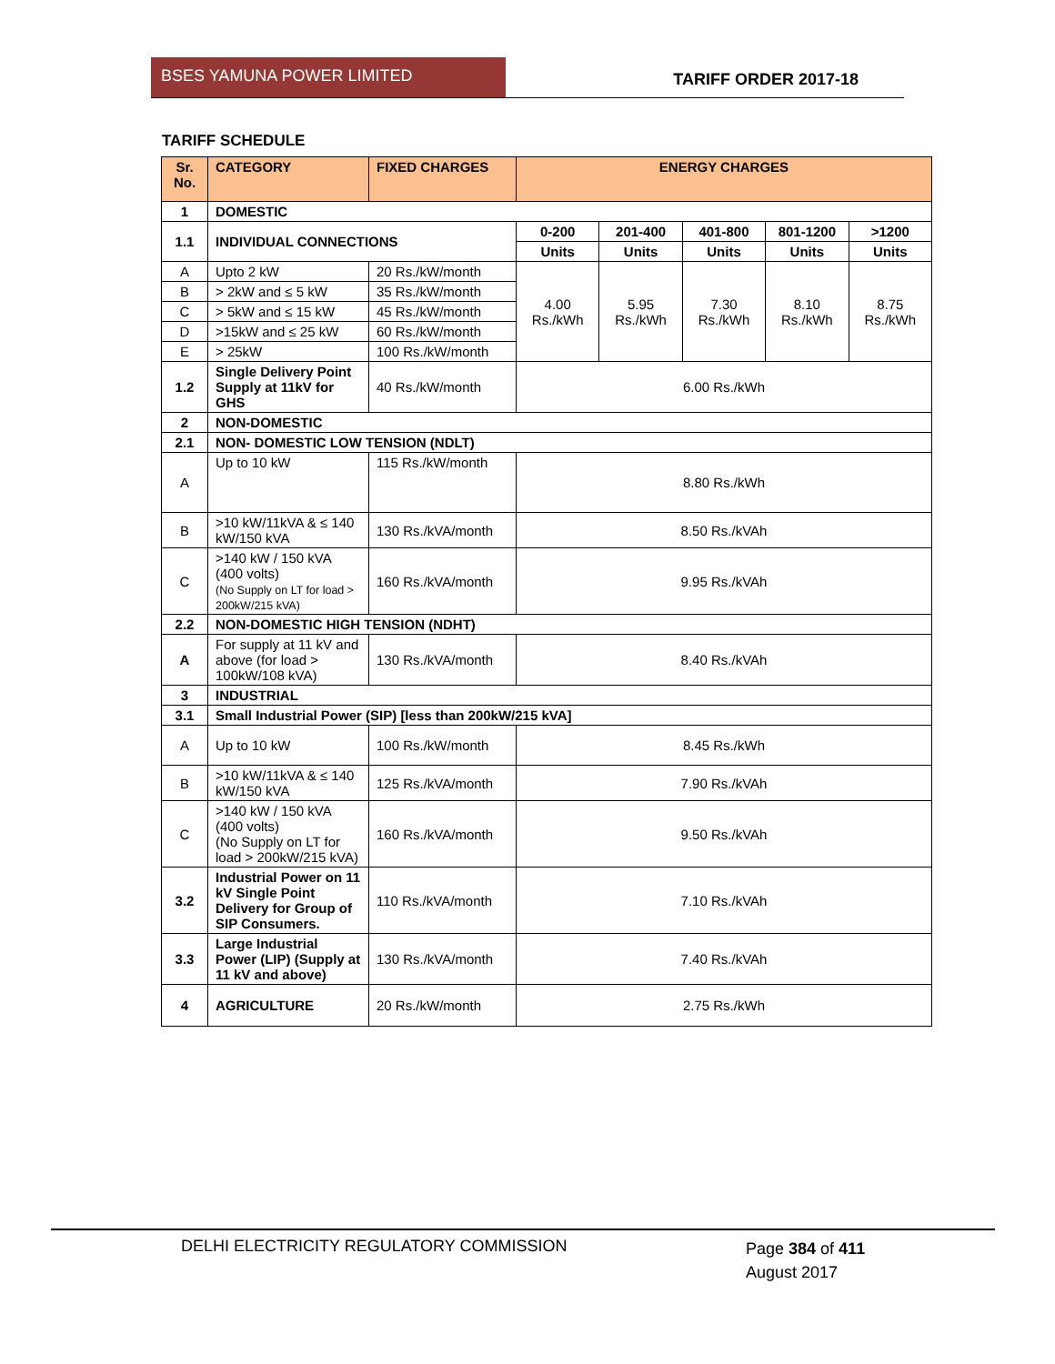BSES YAMUNA POWER LIMITED
TARIFF ORDER 2017-18
TARIFF SCHEDULE
| Sr. No. | CATEGORY | FIXED CHARGES | ENERGY CHARGES | | | | |
| --- | --- | --- | --- | --- | --- | --- | --- |
| 1 | DOMESTIC | | | | | | |
| 1.1 | INDIVIDUAL CONNECTIONS | | 0-200 | 201-400 | 401-800 | 801-1200 | >1200 |
| | | | Units | Units | Units | Units | Units |
| A | Upto 2 kW | 20 Rs./kW/month | 4.00 Rs./kWh | 5.95 Rs./kWh | 7.30 Rs./kWh | 8.10 Rs./kWh | 8.75 Rs./kWh |
| B | > 2kW and ≤ 5 kW | 35 Rs./kW/month | | | | | |
| C | > 5kW and ≤ 15 kW | 45 Rs./kW/month | | | | | |
| D | >15kW and ≤ 25 kW | 60 Rs./kW/month | | | | | |
| E | > 25kW | 100 Rs./kW/month | | | | | |
| 1.2 | Single Delivery Point Supply at 11kV for GHS | 40 Rs./kW/month | 6.00 Rs./kWh | | | | |
| 2 | NON-DOMESTIC | | | | | | |
| 2.1 | NON- DOMESTIC LOW TENSION (NDLT) | | | | | | |
| A | Up to 10 kW | 115 Rs./kW/month | 8.80 Rs./kWh | | | | |
| B | >10 kW/11kVA & ≤ 140 kW/150 kVA | 130 Rs./kVA/month | 8.50 Rs./kVAh | | | | |
| C | >140 kW / 150 kVA (400 volts) (No Supply on LT for load > 200kW/215 kVA) | 160 Rs./kVA/month | 9.95 Rs./kVAh | | | | |
| 2.2 | NON-DOMESTIC HIGH TENSION (NDHT) | | | | | | |
| A | For supply at 11 kV and above (for load > 100kW/108 kVA) | 130 Rs./kVA/month | 8.40 Rs./kVAh | | | | |
| 3 | INDUSTRIAL | | | | | | |
| 3.1 | Small Industrial Power (SIP) [less than 200kW/215 kVA] | | | | | | |
| A | Up to 10 kW | 100 Rs./kW/month | 8.45 Rs./kWh | | | | |
| B | >10 kW/11kVA & ≤ 140 kW/150 kVA | 125 Rs./kVA/month | 7.90 Rs./kVAh | | | | |
| C | >140 kW / 150 kVA (400 volts) (No Supply on LT for load > 200kW/215 kVA) | 160 Rs./kVA/month | 9.50 Rs./kVAh | | | | |
| 3.2 | Industrial Power on 11 kV Single Point Delivery for Group of SIP Consumers. | 110 Rs./kVA/month | 7.10 Rs./kVAh | | | | |
| 3.3 | Large Industrial Power (LIP) (Supply at 11 kV and above) | 130 Rs./kVA/month | 7.40 Rs./kVAh | | | | |
| 4 | AGRICULTURE | 20 Rs./kW/month | 2.75 Rs./kWh | | | | |
DELHI ELECTRICITY REGULATORY COMMISSION
Page 384 of 411
August 2017